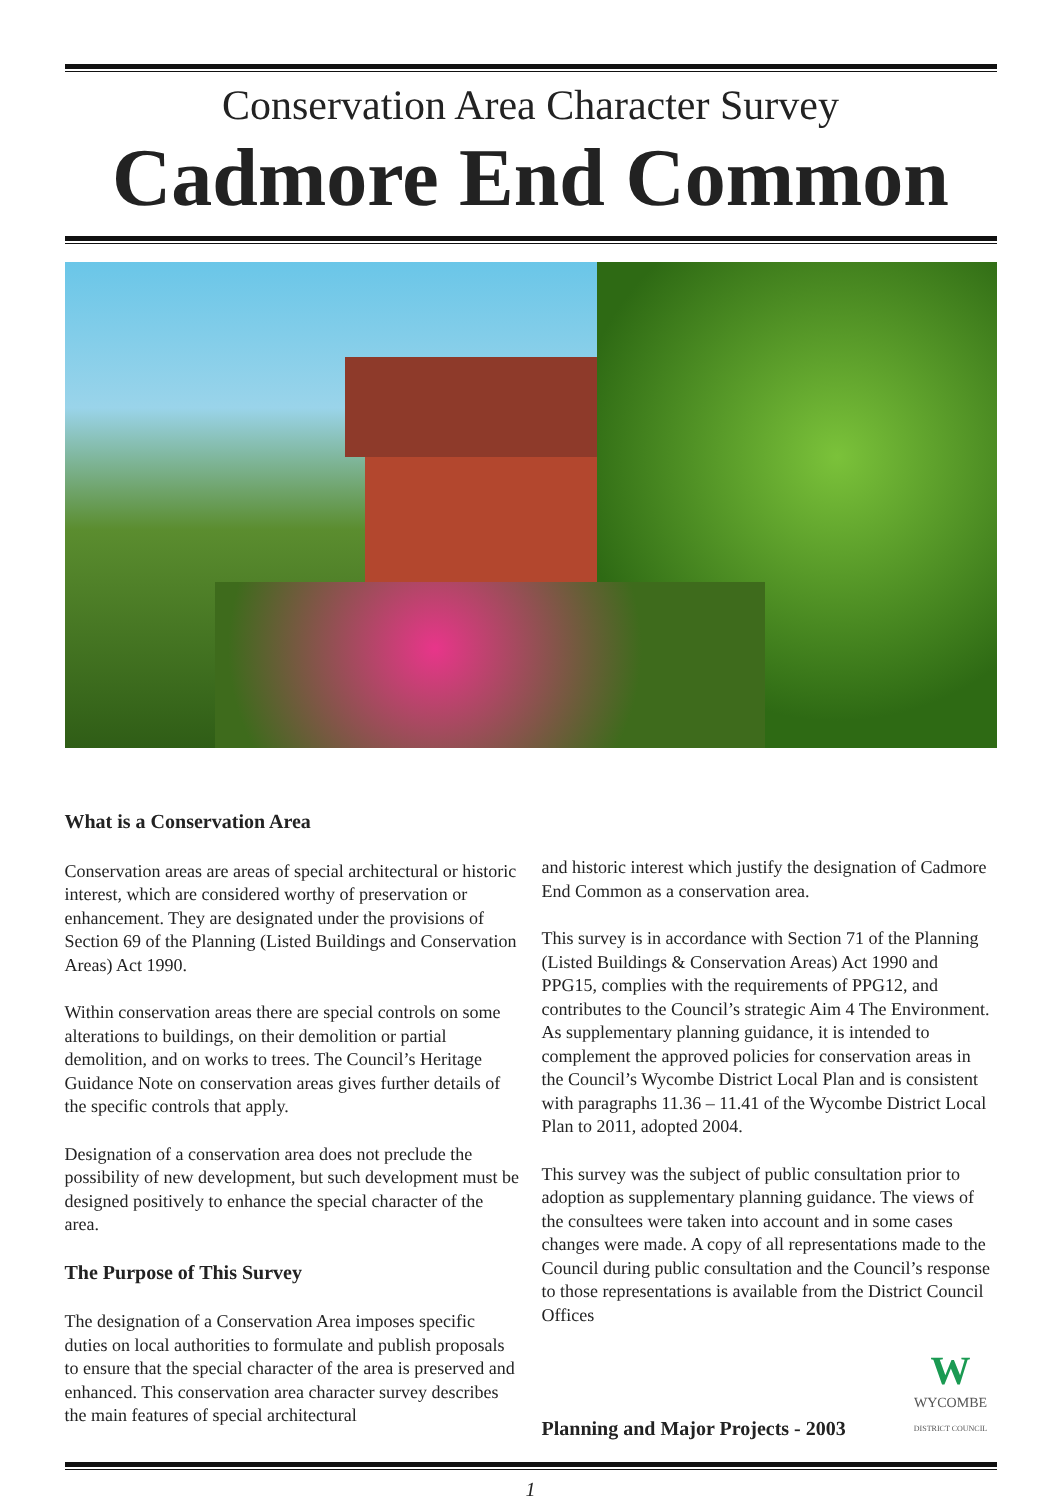Conservation Area Character Survey
Cadmore End Common
What is a Conservation Area
Conservation areas are areas of special architectural or historic interest, which are considered worthy of preservation or enhancement. They are designated under the provisions of Section 69 of the Planning (Listed Buildings and Conservation Areas) Act 1990.
Within conservation areas there are special controls on some alterations to buildings, on their demolition or partial demolition, and on works to trees. The Council’s Heritage Guidance Note on conservation areas gives further details of the specific controls that apply.
Designation of a conservation area does not preclude the possibility of new development, but such development must be designed positively to enhance the special character of the area.
The Purpose of This Survey
The designation of a Conservation Area imposes specific duties on local authorities to formulate and publish proposals to ensure that the special character of the area is preserved and enhanced. This conservation area character survey describes the main features of special architectural
and historic interest which justify the designation of Cadmore End Common as a conservation area.
This survey is in accordance with Section 71 of the Planning (Listed Buildings & Conservation Areas) Act 1990 and PPG15, complies with the requirements of PPG12, and contributes to the Council’s strategic Aim 4 The Environment. As supplementary planning guidance, it is intended to complement the approved policies for conservation areas in the Council’s Wycombe District Local Plan and is consistent with paragraphs 11.36 – 11.41 of the Wycombe District Local Plan to 2011, adopted 2004.
This survey was the subject of public consultation prior to adoption as supplementary planning guidance. The views of the consultees were taken into account and in some cases changes were made. A copy of all representations made to the Council during public consultation and the Council’s response to those representations is available from the District Council Offices
Planning and Major Projects - 2003
W
WYCOMBE
DISTRICT COUNCIL
1